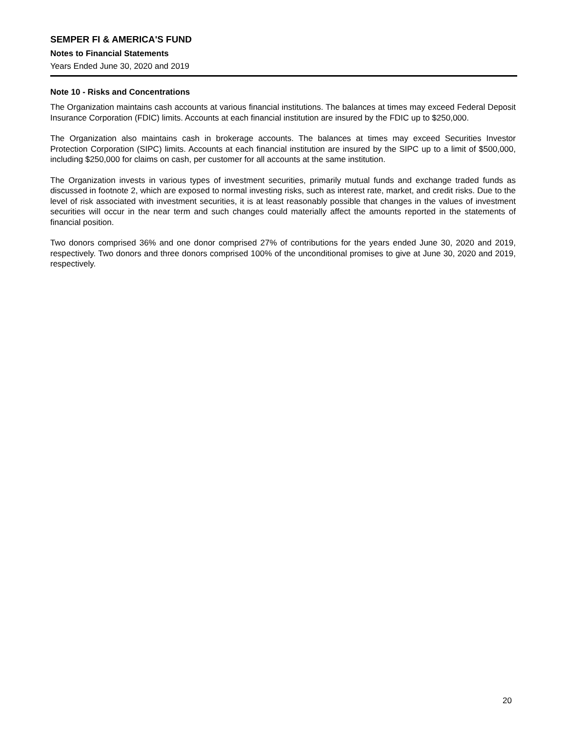SEMPER FI & AMERICA'S FUND
Notes to Financial Statements
Years Ended June 30, 2020 and 2019
Note 10 - Risks and Concentrations
The Organization maintains cash accounts at various financial institutions. The balances at times may exceed Federal Deposit Insurance Corporation (FDIC) limits. Accounts at each financial institution are insured by the FDIC up to $250,000.
The Organization also maintains cash in brokerage accounts. The balances at times may exceed Securities Investor Protection Corporation (SIPC) limits. Accounts at each financial institution are insured by the SIPC up to a limit of $500,000, including $250,000 for claims on cash, per customer for all accounts at the same institution.
The Organization invests in various types of investment securities, primarily mutual funds and exchange traded funds as discussed in footnote 2, which are exposed to normal investing risks, such as interest rate, market, and credit risks. Due to the level of risk associated with investment securities, it is at least reasonably possible that changes in the values of investment securities will occur in the near term and such changes could materially affect the amounts reported in the statements of financial position.
Two donors comprised 36% and one donor comprised 27% of contributions for the years ended June 30, 2020 and 2019, respectively. Two donors and three donors comprised 100% of the unconditional promises to give at June 30, 2020 and 2019, respectively.
20